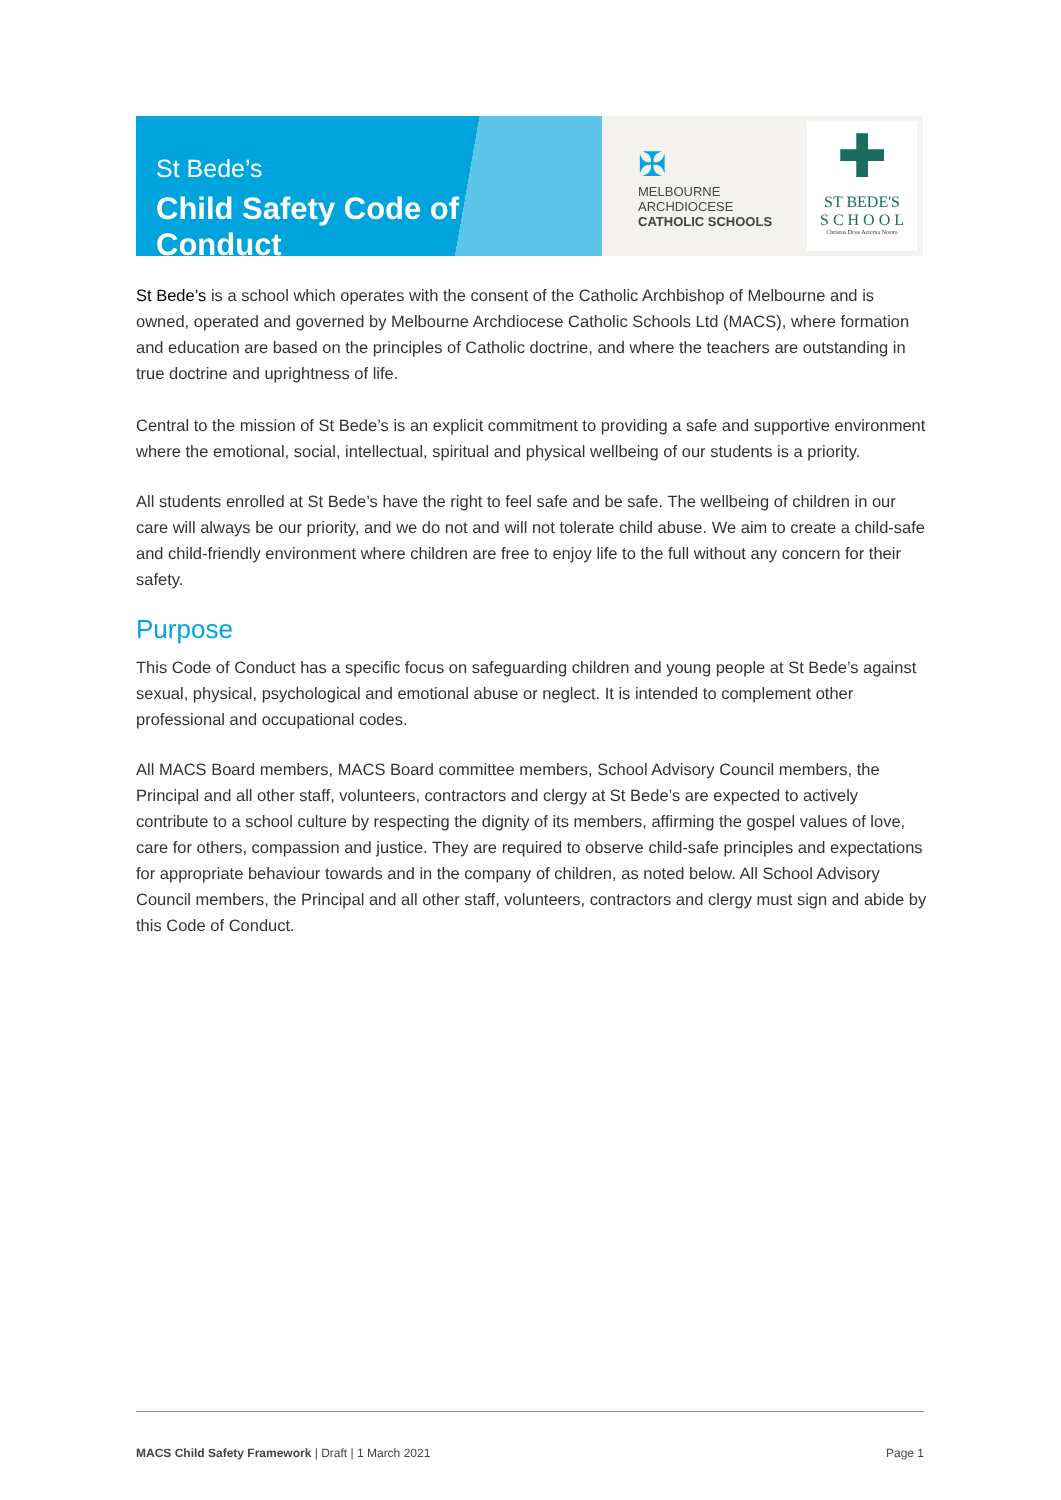St Bede’s
Child Safety Code of Conduct
✠
MELBOURNE
ARCHDIOCESE
CATHOLIC SCHOOLS
✚
ST BEDE'S
S C H O O L
Christus Deus Aeterna Nostra
St Bede’s is a school which operates with the consent of the Catholic Archbishop of Melbourne and is owned, operated and governed by Melbourne Archdiocese Catholic Schools Ltd (MACS), where formation and education are based on the principles of Catholic doctrine, and where the teachers are outstanding in true doctrine and uprightness of life.
Central to the mission of St Bede’s is an explicit commitment to providing a safe and supportive environment where the emotional, social, intellectual, spiritual and physical wellbeing of our students is a priority.
All students enrolled at St Bede’s have the right to feel safe and be safe. The wellbeing of children in our care will always be our priority, and we do not and will not tolerate child abuse. We aim to create a child-safe and child-friendly environment where children are free to enjoy life to the full without any concern for their safety.
Purpose
This Code of Conduct has a specific focus on safeguarding children and young people at St Bede’s against sexual, physical, psychological and emotional abuse or neglect. It is intended to complement other professional and occupational codes.
All MACS Board members, MACS Board committee members, School Advisory Council members, the Principal and all other staff, volunteers, contractors and clergy at St Bede’s are expected to actively contribute to a school culture by respecting the dignity of its members, affirming the gospel values of love, care for others, compassion and justice. They are required to observe child-safe principles and expectations for appropriate behaviour towards and in the company of children, as noted below. All School Advisory Council members, the Principal and all other staff, volunteers, contractors and clergy must sign and abide by this Code of Conduct.
MACS Child Safety Framework | Draft | 1 March 2021 Page 1